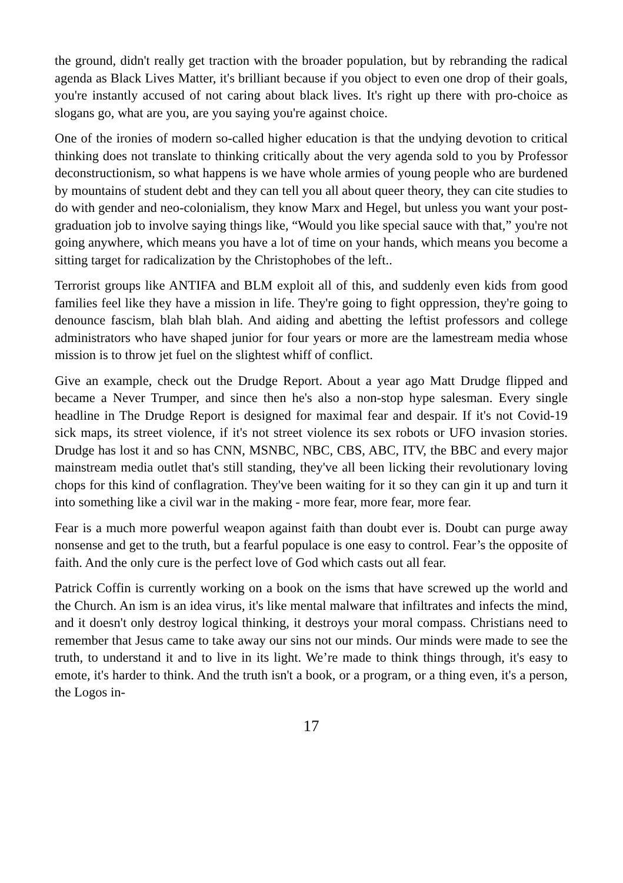the ground, didn't really get traction with the broader population, but by rebranding the radical agenda as Black Lives Matter, it's brilliant because if you object to even one drop of their goals, you're instantly accused of not caring about black lives. It's right up there with pro-choice as slogans go, what are you, are you saying you're against choice.
One of the ironies of modern so-called higher education is that the undying devotion to critical thinking does not translate to thinking critically about the very agenda sold to you by Professor deconstructionism, so what happens is we have whole armies of young people who are burdened by mountains of student debt and they can tell you all about queer theory, they can cite studies to do with gender and neo-colonialism, they know Marx and Hegel, but unless you want your post-graduation job to involve saying things like, “Would you like special sauce with that,” you're not going anywhere, which means you have a lot of time on your hands, which means you become a sitting target for radicalization by the Christophobes of the left..
Terrorist groups like ANTIFA and BLM exploit all of this, and suddenly even kids from good families feel like they have a mission in life. They're going to fight oppression, they're going to denounce fascism, blah blah blah. And aiding and abetting the leftist professors and college administrators who have shaped junior for four years or more are the lamestream media whose mission is to throw jet fuel on the slightest whiff of conflict.
Give an example, check out the Drudge Report. About a year ago Matt Drudge flipped and became a Never Trumper, and since then he's also a non-stop hype salesman. Every single headline in The Drudge Report is designed for maximal fear and despair. If it's not Covid-19 sick maps, its street violence, if it's not street violence its sex robots or UFO invasion stories. Drudge has lost it and so has CNN, MSNBC, NBC, CBS, ABC, ITV, the BBC and every major mainstream media outlet that's still standing, they've all been licking their revolutionary loving chops for this kind of conflagration. They've been waiting for it so they can gin it up and turn it into something like a civil war in the making - more fear, more fear, more fear.
Fear is a much more powerful weapon against faith than doubt ever is. Doubt can purge away nonsense and get to the truth, but a fearful populace is one easy to control. Fear’s the opposite of faith. And the only cure is the perfect love of God which casts out all fear.
Patrick Coffin is currently working on a book on the isms that have screwed up the world and the Church. An ism is an idea virus, it's like mental malware that infiltrates and infects the mind, and it doesn't only destroy logical thinking, it destroys your moral compass. Christians need to remember that Jesus came to take away our sins not our minds. Our minds were made to see the truth, to understand it and to live in its light. We’re made to think things through, it's easy to emote, it's harder to think. And the truth isn't a book, or a program, or a thing even, it's a person, the Logos in-
17